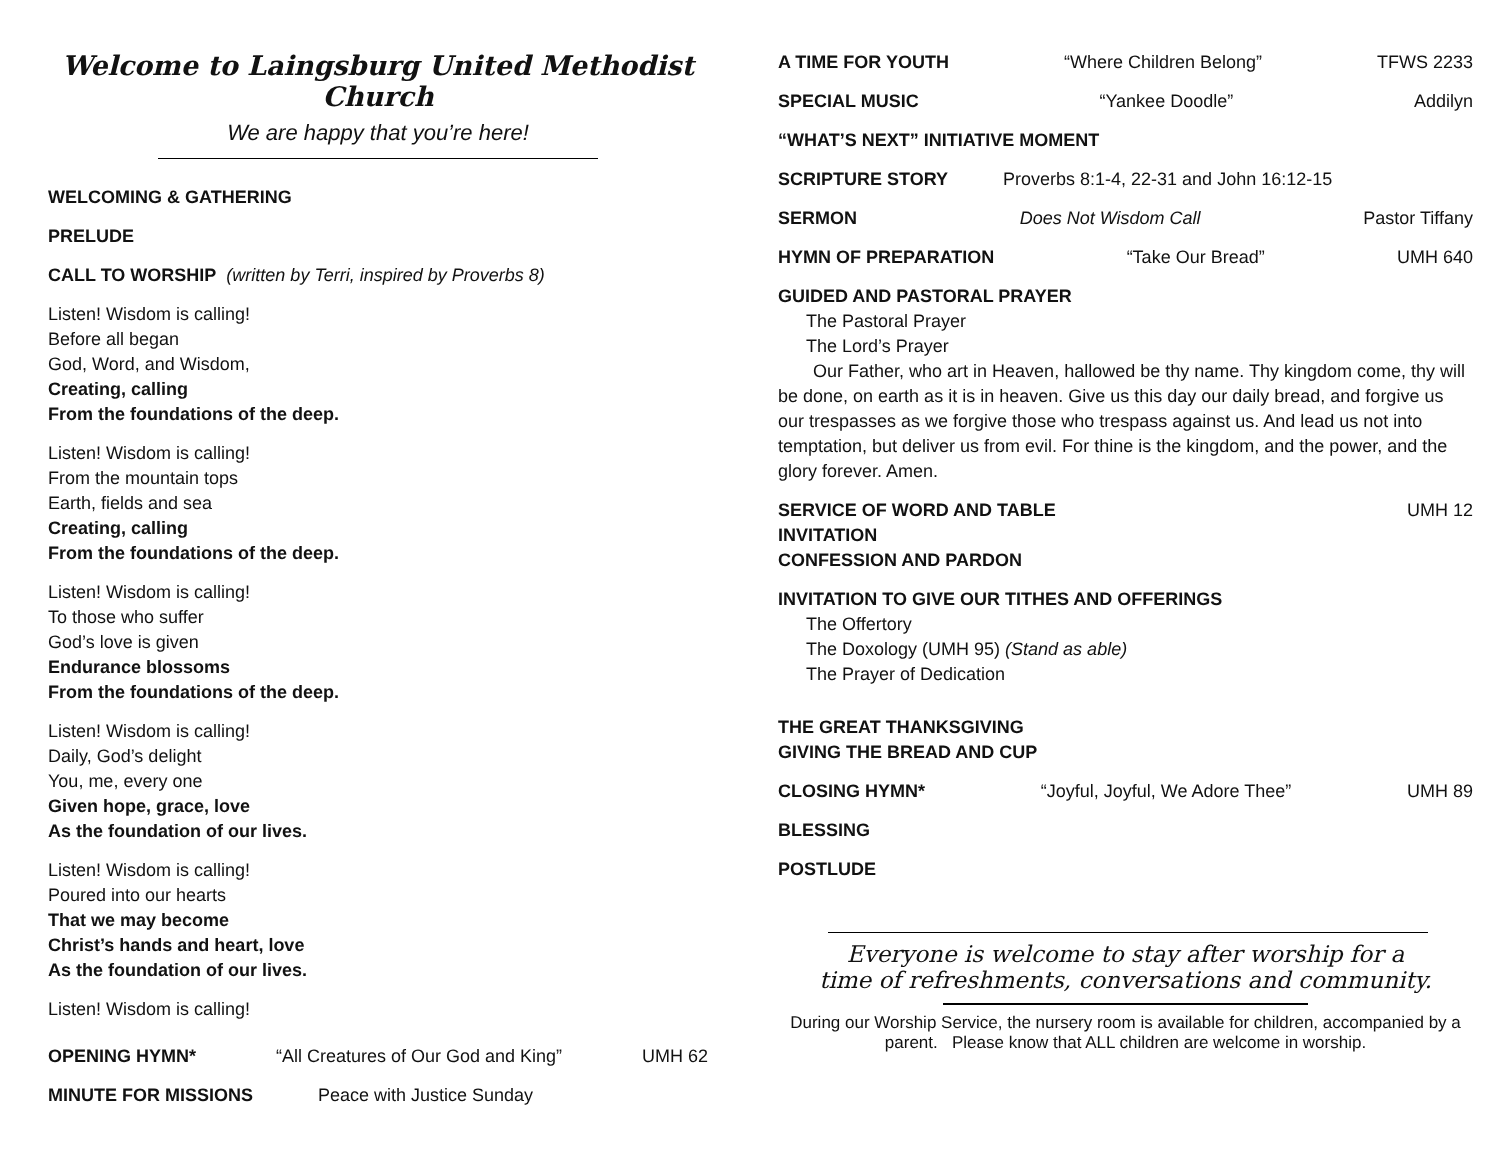Welcome to Laingsburg United Methodist Church
We are happy that you’re here!
WELCOMING & GATHERING
PRELUDE
CALL TO WORSHIP (written by Terri, inspired by Proverbs 8)
Listen! Wisdom is calling!
Before all began
God, Word, and Wisdom,
Creating, calling
From the foundations of the deep.
Listen! Wisdom is calling!
From the mountain tops
Earth, fields and sea
Creating, calling
From the foundations of the deep.
Listen! Wisdom is calling!
To those who suffer
God’s love is given
Endurance blossoms
From the foundations of the deep.
Listen! Wisdom is calling!
Daily, God’s delight
You, me, every one
Given hope, grace, love
As the foundation of our lives.
Listen! Wisdom is calling!
Poured into our hearts
That we may become
Christ’s hands and heart, love
As the foundation of our lives.
Listen! Wisdom is calling!
OPENING HYMN* “All Creatures of Our God and King” UMH 62
MINUTE FOR MISSIONS Peace with Justice Sunday
A TIME FOR YOUTH “Where Children Belong” TFWS 2233
SPECIAL MUSIC “Yankee Doodle” Addilyn
“WHAT’S NEXT” INITIATIVE MOMENT
SCRIPTURE STORY Proverbs 8:1-4, 22-31 and John 16:12-15
SERMON Does Not Wisdom Call Pastor Tiffany
HYMN OF PREPARATION “Take Our Bread” UMH 640
GUIDED AND PASTORAL PRAYER
The Pastoral Prayer
The Lord’s Prayer
Our Father, who art in Heaven, hallowed be thy name. Thy kingdom come, thy will be done, on earth as it is in heaven. Give us this day our daily bread, and forgive us our trespasses as we forgive those who trespass against us. And lead us not into temptation, but deliver us from evil. For thine is the kingdom, and the power, and the glory forever. Amen.
SERVICE OF WORD AND TABLE UMH 12
INVITATION
CONFESSION AND PARDON
INVITATION TO GIVE OUR TITHES AND OFFERINGS
The Offertory
The Doxology (UMH 95) (Stand as able)
The Prayer of Dedication
THE GREAT THANKSGIVING
GIVING THE BREAD AND CUP
CLOSING HYMN* “Joyful, Joyful, We Adore Thee” UMH 89
BLESSING
POSTLUDE
Everyone is welcome to stay after worship for a time of refreshments, conversations and community.
During our Worship Service, the nursery room is available for children, accompanied by a parent. Please know that ALL children are welcome in worship.